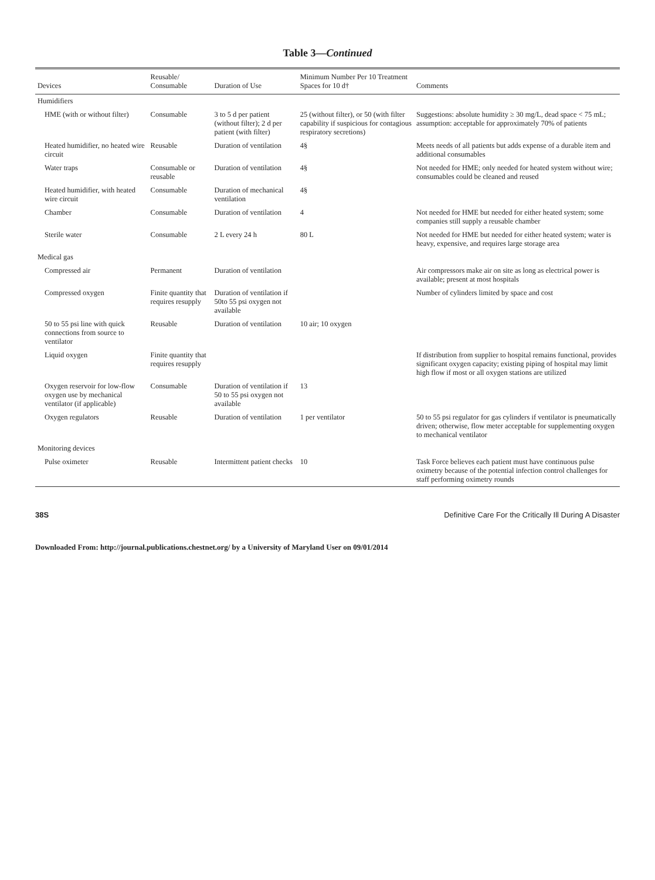Table 3—Continued
| Devices | Reusable/ Consumable | Duration of Use | Minimum Number Per 10 Treatment Spaces for 10 d† | Comments |
| --- | --- | --- | --- | --- |
| Humidifiers | | | | |
| HME (with or without filter) | Consumable | 3 to 5 d per patient (without filter); 2 d per patient (with filter) | 25 (without filter), or 50 (with filter capability if suspicious for contagious respiratory secretions) | Suggestions: absolute humidity ≥ 30 mg/L, dead space < 75 mL; assumption: acceptable for approximately 70% of patients |
| Heated humidifier, no heated wire circuit | Reusable | Duration of ventilation | 4§ | Meets needs of all patients but adds expense of a durable item and additional consumables |
| Water traps | Consumable or reusable | Duration of ventilation | 4§ | Not needed for HME; only needed for heated system without wire; consumables could be cleaned and reused |
| Heated humidifier, with heated wire circuit | Consumable | Duration of mechanical ventilation | 4§ | |
| Chamber | Consumable | Duration of ventilation | 4 | Not needed for HME but needed for either heated system; some companies still supply a reusable chamber |
| Sterile water | Consumable | 2 L every 24 h | 80 L | Not needed for HME but needed for either heated system; water is heavy, expensive, and requires large storage area |
| Medical gas | | | | |
| Compressed air | Permanent | Duration of ventilation | | Air compressors make air on site as long as electrical power is available; present at most hospitals |
| Compressed oxygen | Finite quantity that requires resupply | Duration of ventilation if 50to 55 psi oxygen not available | | Number of cylinders limited by space and cost |
| 50 to 55 psi line with quick connections from source to ventilator | Reusable | Duration of ventilation | 10 air; 10 oxygen | |
| Liquid oxygen | Finite quantity that requires resupply | | | If distribution from supplier to hospital remains functional, provides significant oxygen capacity; existing piping of hospital may limit high flow if most or all oxygen stations are utilized |
| Oxygen reservoir for low-flow oxygen use by mechanical ventilator (if applicable) | Consumable | Duration of ventilation if 50 to 55 psi oxygen not available | 13 | |
| Oxygen regulators | Reusable | Duration of ventilation | 1 per ventilator | 50 to 55 psi regulator for gas cylinders if ventilator is pneumatically driven; otherwise, flow meter acceptable for supplementing oxygen to mechanical ventilator |
| Monitoring devices | | | | |
| Pulse oximeter | Reusable | Intermittent patient checks | 10 | Task Force believes each patient must have continuous pulse oximetry because of the potential infection control challenges for staff performing oximetry rounds |
38S Definitive Care For the Critically Ill During A Disaster
Downloaded From: http://journal.publications.chestnet.org/ by a University of Maryland User on 09/01/2014